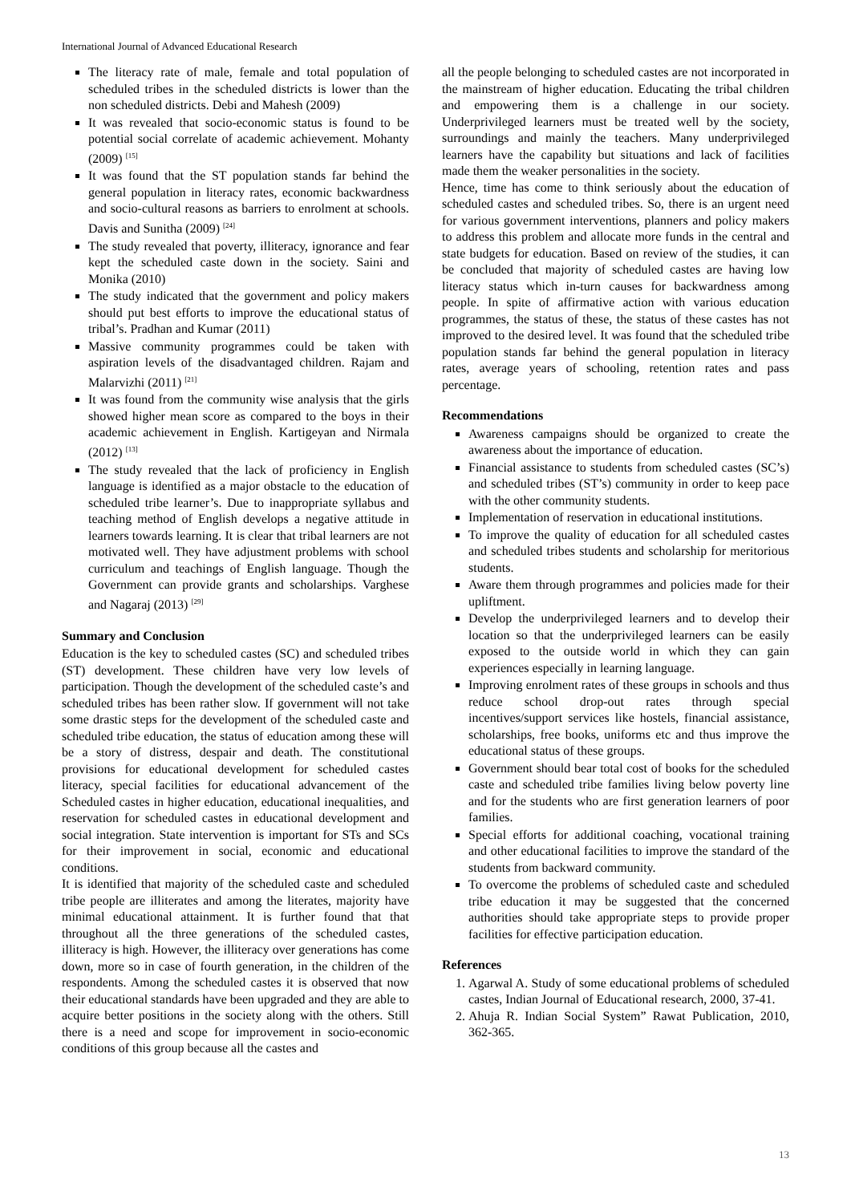International Journal of Advanced Educational Research
The literacy rate of male, female and total population of scheduled tribes in the scheduled districts is lower than the non scheduled districts. Debi and Mahesh (2009)
It was revealed that socio-economic status is found to be potential social correlate of academic achievement. Mohanty (2009) <sup>[15]</sup>
It was found that the ST population stands far behind the general population in literacy rates, economic backwardness and socio-cultural reasons as barriers to enrolment at schools. Davis and Sunitha (2009) <sup>[24]</sup>
The study revealed that poverty, illiteracy, ignorance and fear kept the scheduled caste down in the society. Saini and Monika (2010)
The study indicated that the government and policy makers should put best efforts to improve the educational status of tribal’s. Pradhan and Kumar (2011)
Massive community programmes could be taken with aspiration levels of the disadvantaged children. Rajam and Malarvizhi (2011) <sup>[21]</sup>
It was found from the community wise analysis that the girls showed higher mean score as compared to the boys in their academic achievement in English. Kartigeyan and Nirmala (2012) <sup>[13]</sup>
The study revealed that the lack of proficiency in English language is identified as a major obstacle to the education of scheduled tribe learner’s. Due to inappropriate syllabus and teaching method of English develops a negative attitude in learners towards learning. It is clear that tribal learners are not motivated well. They have adjustment problems with school curriculum and teachings of English language. Though the Government can provide grants and scholarships. Varghese and Nagaraj (2013) <sup>[29]</sup>
Summary and Conclusion
Education is the key to scheduled castes (SC) and scheduled tribes (ST) development. These children have very low levels of participation. Though the development of the scheduled caste’s and scheduled tribes has been rather slow. If government will not take some drastic steps for the development of the scheduled caste and scheduled tribe education, the status of education among these will be a story of distress, despair and death. The constitutional provisions for educational development for scheduled castes literacy, special facilities for educational advancement of the Scheduled castes in higher education, educational inequalities, and reservation for scheduled castes in educational development and social integration. State intervention is important for STs and SCs for their improvement in social, economic and educational conditions.
It is identified that majority of the scheduled caste and scheduled tribe people are illiterates and among the literates, majority have minimal educational attainment. It is further found that that throughout all the three generations of the scheduled castes, illiteracy is high. However, the illiteracy over generations has come down, more so in case of fourth generation, in the children of the respondents. Among the scheduled castes it is observed that now their educational standards have been upgraded and they are able to acquire better positions in the society along with the others. Still there is a need and scope for improvement in socio-economic conditions of this group because all the castes and
all the people belonging to scheduled castes are not incorporated in the mainstream of higher education. Educating the tribal children and empowering them is a challenge in our society. Underprivileged learners must be treated well by the society, surroundings and mainly the teachers. Many underprivileged learners have the capability but situations and lack of facilities made them the weaker personalities in the society.
Hence, time has come to think seriously about the education of scheduled castes and scheduled tribes. So, there is an urgent need for various government interventions, planners and policy makers to address this problem and allocate more funds in the central and state budgets for education. Based on review of the studies, it can be concluded that majority of scheduled castes are having low literacy status which in-turn causes for backwardness among people. In spite of affirmative action with various education programmes, the status of these, the status of these castes has not improved to the desired level. It was found that the scheduled tribe population stands far behind the general population in literacy rates, average years of schooling, retention rates and pass percentage.
Recommendations
Awareness campaigns should be organized to create the awareness about the importance of education.
Financial assistance to students from scheduled castes (SC’s) and scheduled tribes (ST’s) community in order to keep pace with the other community students.
Implementation of reservation in educational institutions.
To improve the quality of education for all scheduled castes and scheduled tribes students and scholarship for meritorious students.
Aware them through programmes and policies made for their upliftment.
Develop the underprivileged learners and to develop their location so that the underprivileged learners can be easily exposed to the outside world in which they can gain experiences especially in learning language.
Improving enrolment rates of these groups in schools and thus reduce school drop-out rates through special incentives/support services like hostels, financial assistance, scholarships, free books, uniforms etc and thus improve the educational status of these groups.
Government should bear total cost of books for the scheduled caste and scheduled tribe families living below poverty line and for the students who are first generation learners of poor families.
Special efforts for additional coaching, vocational training and other educational facilities to improve the standard of the students from backward community.
To overcome the problems of scheduled caste and scheduled tribe education it may be suggested that the concerned authorities should take appropriate steps to provide proper facilities for effective participation education.
References
1. Agarwal A. Study of some educational problems of scheduled castes, Indian Journal of Educational research, 2000, 37-41.
2. Ahuja R. Indian Social System” Rawat Publication, 2010, 362-365.
13